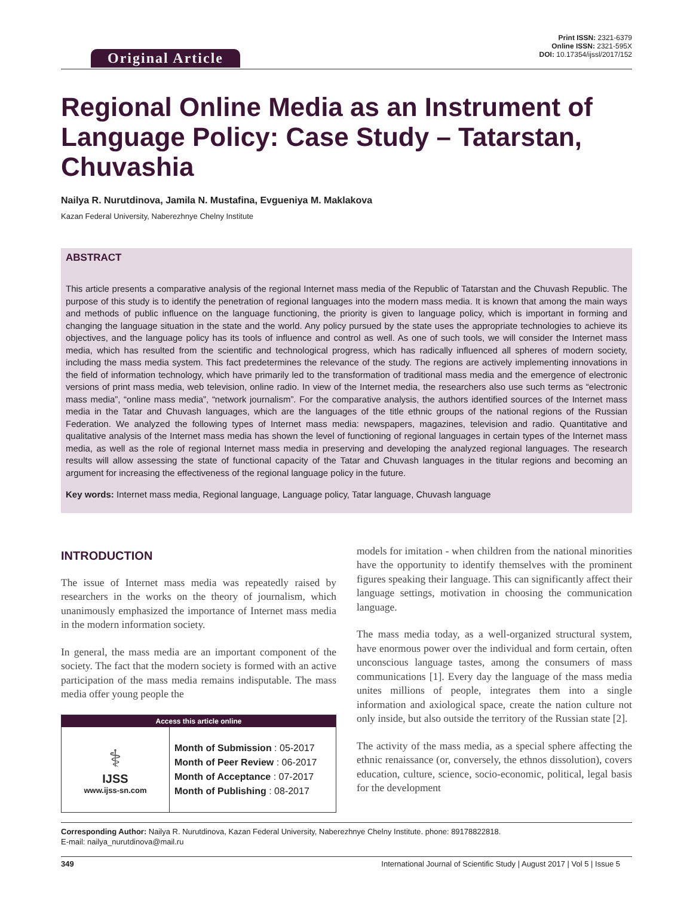Original Article
Print ISSN: 2321-6379
Online ISSN: 2321-595X
DOI: 10.17354/ijssl/2017/152
Regional Online Media as an Instrument of Language Policy: Case Study – Tatarstan, Chuvashia
Nailya R. Nurutdinova, Jamila N. Mustafina, Evgueniya M. Maklakova
Kazan Federal University, Naberezhnye Chelny Institute
ABSTRACT
This article presents a comparative analysis of the regional Internet mass media of the Republic of Tatarstan and the Chuvash Republic. The purpose of this study is to identify the penetration of regional languages into the modern mass media. It is known that among the main ways and methods of public influence on the language functioning, the priority is given to language policy, which is important in forming and changing the language situation in the state and the world. Any policy pursued by the state uses the appropriate technologies to achieve its objectives, and the language policy has its tools of influence and control as well. As one of such tools, we will consider the Internet mass media, which has resulted from the scientific and technological progress, which has radically influenced all spheres of modern society, including the mass media system. This fact predetermines the relevance of the study. The regions are actively implementing innovations in the field of information technology, which have primarily led to the transformation of traditional mass media and the emergence of electronic versions of print mass media, web television, online radio. In view of the Internet media, the researchers also use such terms as “electronic mass media”, “online mass media”, “network journalism”. For the comparative analysis, the authors identified sources of the Internet mass media in the Tatar and Chuvash languages, which are the languages of the title ethnic groups of the national regions of the Russian Federation. We analyzed the following types of Internet mass media: newspapers, magazines, television and radio. Quantitative and qualitative analysis of the Internet mass media has shown the level of functioning of regional languages in certain types of the Internet mass media, as well as the role of regional Internet mass media in preserving and developing the analyzed regional languages. The research results will allow assessing the state of functional capacity of the Tatar and Chuvash languages in the titular regions and becoming an argument for increasing the effectiveness of the regional language policy in the future.
Key words: Internet mass media, Regional language, Language policy, Tatar language, Chuvash language
INTRODUCTION
The issue of Internet mass media was repeatedly raised by researchers in the works on the theory of journalism, which unanimously emphasized the importance of Internet mass media in the modern information society.
In general, the mass media are an important component of the society. The fact that the modern society is formed with an active participation of the mass media remains indisputable. The mass media offer young people the
| Access this article online | |
| --- | --- |
| ⚕ IJSS www.ijss-sn.com | Month of Submission : 05-2017 Month of Peer Review : 06-2017 Month of Acceptance : 07-2017 Month of Publishing : 08-2017 |
models for imitation - when children from the national minorities have the opportunity to identify themselves with the prominent figures speaking their language. This can significantly affect their language settings, motivation in choosing the communication language.
The mass media today, as a well-organized structural system, have enormous power over the individual and form certain, often unconscious language tastes, among the consumers of mass communications [1]. Every day the language of the mass media unites millions of people, integrates them into a single information and axiological space, create the nation culture not only inside, but also outside the territory of the Russian state [2].
The activity of the mass media, as a special sphere affecting the ethnic renaissance (or, conversely, the ethnos dissolution), covers education, culture, science, socio-economic, political, legal basis for the development
Corresponding Author: Nailya R. Nurutdinova, Kazan Federal University, Naberezhnye Chelny Institute. phone: 89178822818.
E-mail: nailya_nurutdinova@mail.ru
349 International Journal of Scientific Study | August 2017 | Vol 5 | Issue 5